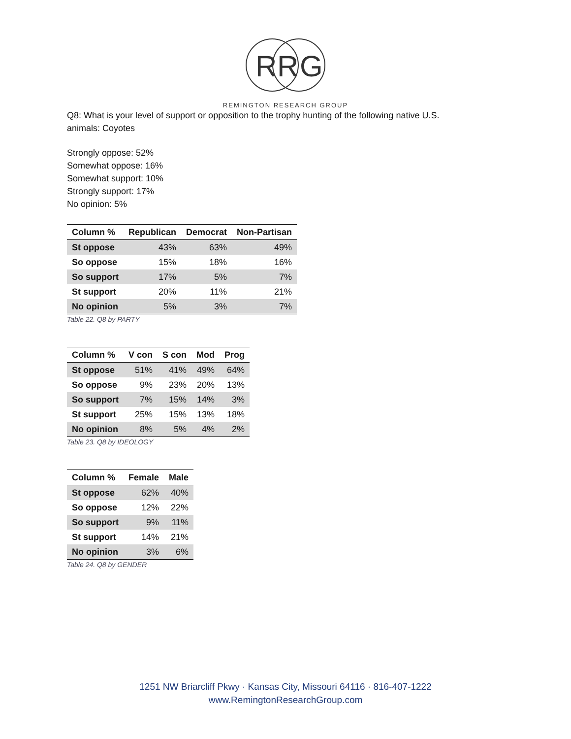R
R
G
REMINGTON RESEARCH GROUP
Q8: What is your level of support or opposition to the trophy hunting of the following native U.S.
animals: Coyotes
Strongly oppose: 52%
Somewhat oppose: 16%
Somewhat support: 10%
Strongly support: 17%
No opinion: 5%
| Column % | Republican | Democrat | Non-Partisan |
| --- | --- | --- | --- |
| St oppose | 43% | 63% | 49% |
| So oppose | 15% | 18% | 16% |
| So support | 17% | 5% | 7% |
| St support | 20% | 11% | 21% |
| No opinion | 5% | 3% | 7% |
Table 22. Q8 by PARTY
| Column % | V con | S con | Mod | Prog |
| --- | --- | --- | --- | --- |
| St oppose | 51% | 41% | 49% | 64% |
| So oppose | 9% | 23% | 20% | 13% |
| So support | 7% | 15% | 14% | 3% |
| St support | 25% | 15% | 13% | 18% |
| No opinion | 8% | 5% | 4% | 2% |
Table 23. Q8 by IDEOLOGY
| Column % | Female | Male |
| --- | --- | --- |
| St oppose | 62% | 40% |
| So oppose | 12% | 22% |
| So support | 9% | 11% |
| St support | 14% | 21% |
| No opinion | 3% | 6% |
Table 24. Q8 by GENDER
1251 NW Briarcliff Pkwy · Kansas City, Missouri 64116 · 816-407-1222
www.RemingtonResearchGroup.com